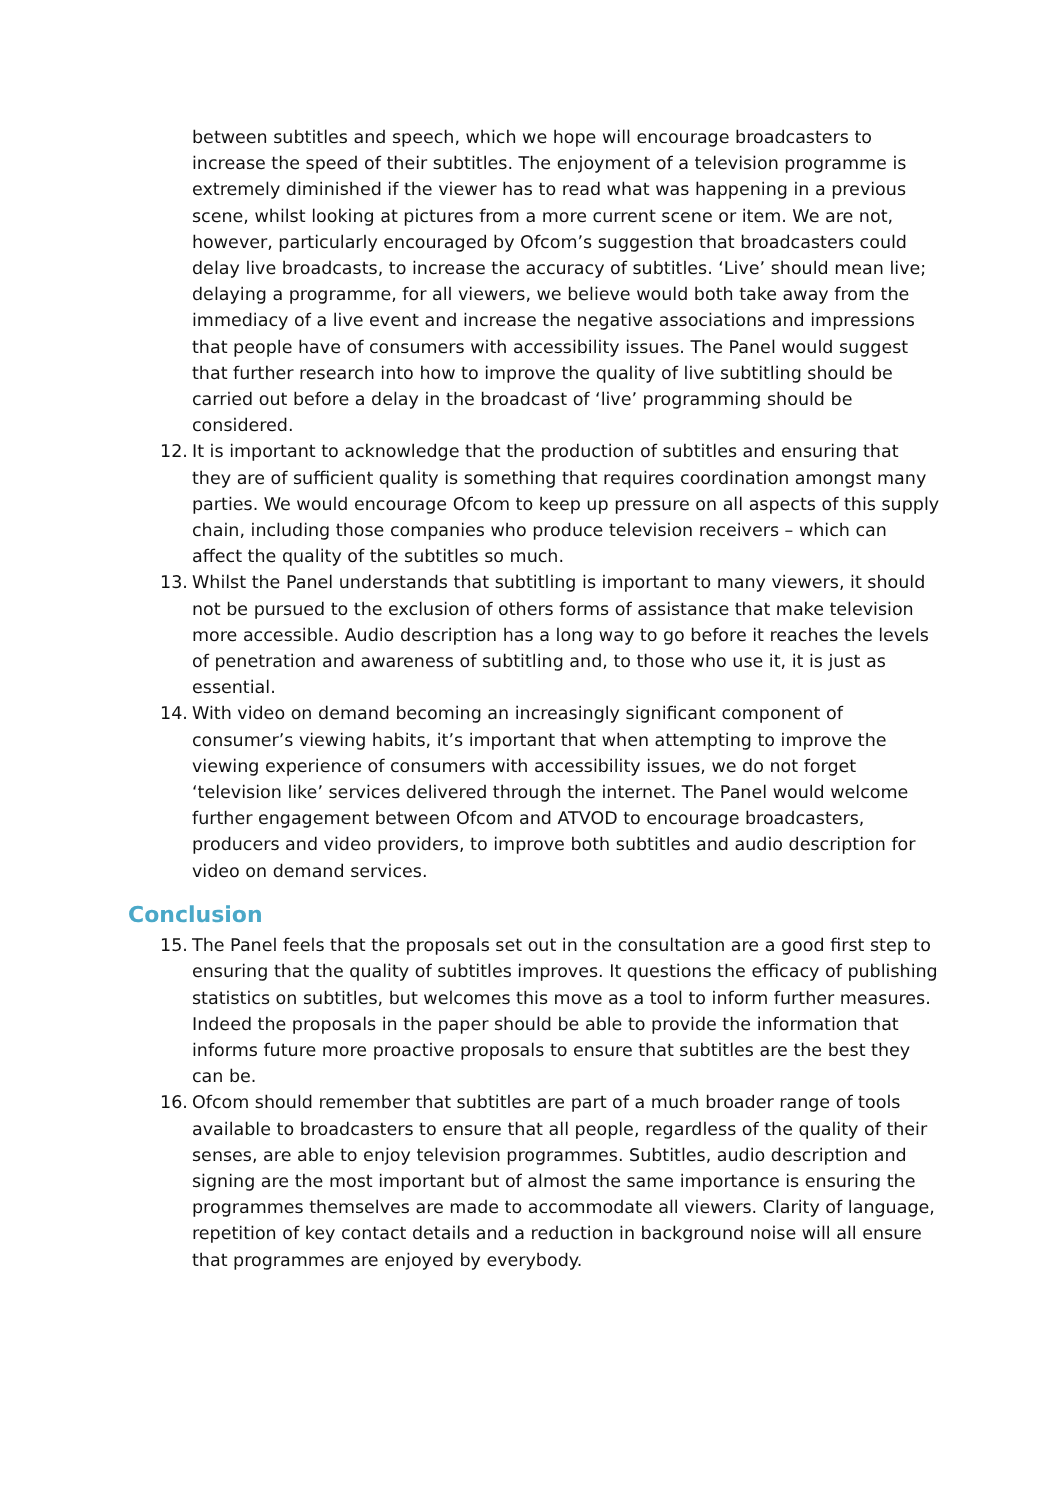between subtitles and speech, which we hope will encourage broadcasters to increase the speed of their subtitles. The enjoyment of a television programme is extremely diminished if the viewer has to read what was happening in a previous scene, whilst looking at pictures from a more current scene or item. We are not, however, particularly encouraged by Ofcom’s suggestion that broadcasters could delay live broadcasts, to increase the accuracy of subtitles. ‘Live’ should mean live; delaying a programme, for all viewers, we believe would both take away from the immediacy of a live event and increase the negative associations and impressions that people have of consumers with accessibility issues. The Panel would suggest that further research into how to improve the quality of live subtitling should be carried out before a delay in the broadcast of ‘live’ programming should be considered.
12. It is important to acknowledge that the production of subtitles and ensuring that they are of sufficient quality is something that requires coordination amongst many parties. We would encourage Ofcom to keep up pressure on all aspects of this supply chain, including those companies who produce television receivers – which can affect the quality of the subtitles so much.
13. Whilst the Panel understands that subtitling is important to many viewers, it should not be pursued to the exclusion of others forms of assistance that make television more accessible. Audio description has a long way to go before it reaches the levels of penetration and awareness of subtitling and, to those who use it, it is just as essential.
14. With video on demand becoming an increasingly significant component of consumer’s viewing habits, it’s important that when attempting to improve the viewing experience of consumers with accessibility issues, we do not forget ‘television like’ services delivered through the internet. The Panel would welcome further engagement between Ofcom and ATVOD to encourage broadcasters, producers and video providers, to improve both subtitles and audio description for video on demand services.
Conclusion
15. The Panel feels that the proposals set out in the consultation are a good first step to ensuring that the quality of subtitles improves. It questions the efficacy of publishing statistics on subtitles, but welcomes this move as a tool to inform further measures. Indeed the proposals in the paper should be able to provide the information that informs future more proactive proposals to ensure that subtitles are the best they can be.
16. Ofcom should remember that subtitles are part of a much broader range of tools available to broadcasters to ensure that all people, regardless of the quality of their senses, are able to enjoy television programmes. Subtitles, audio description and signing are the most important but of almost the same importance is ensuring the programmes themselves are made to accommodate all viewers. Clarity of language, repetition of key contact details and a reduction in background noise will all ensure that programmes are enjoyed by everybody.